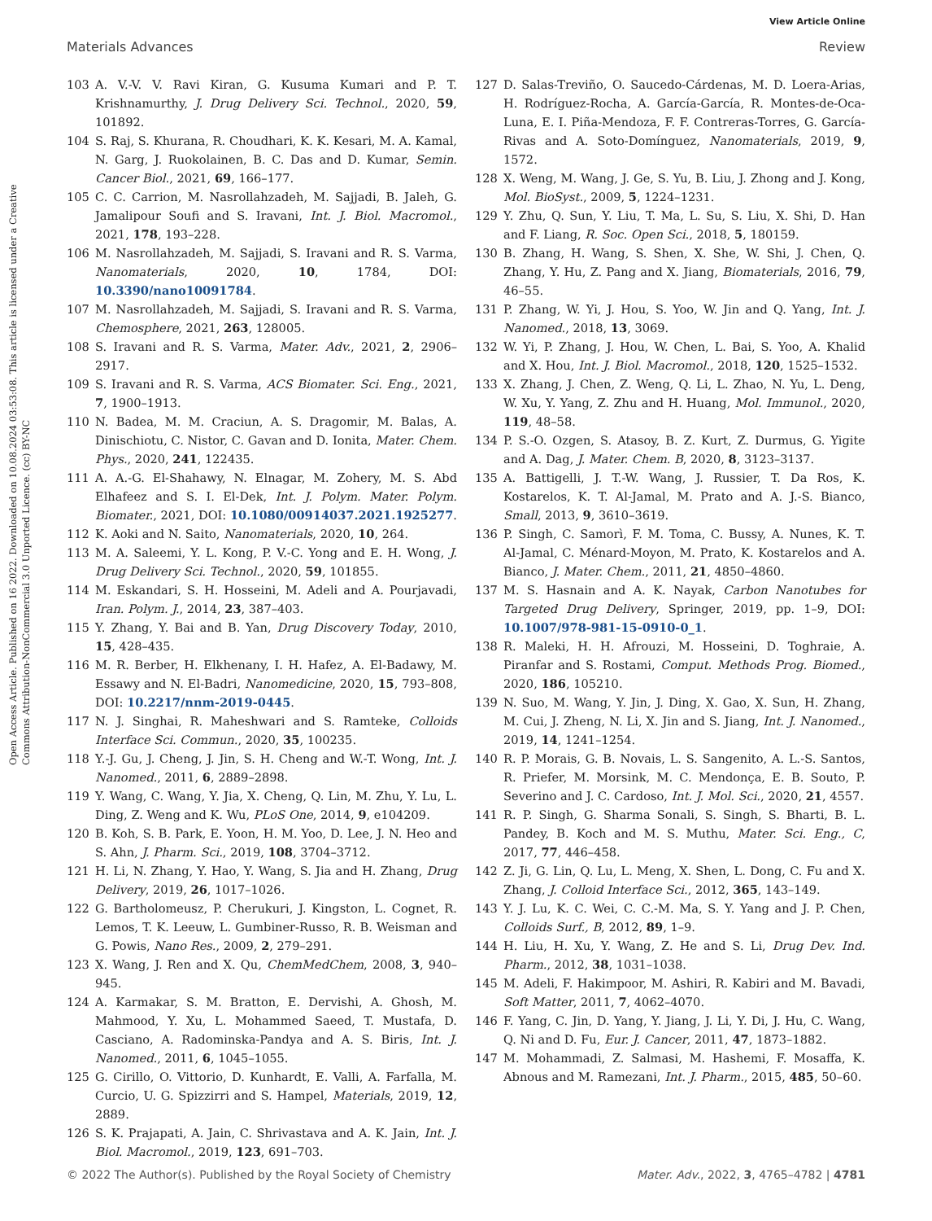View Article Online
Materials Advances Review
Open Access Article. Published on 16 2022. Downloaded on 10.08.2024 03:53:08. This article is licensed under a Creative Commons Attribution-NonCommercial 3.0 Unported Licence. (cc) BY-NC
103 A. V.-V. V. Ravi Kiran, G. Kusuma Kumari and P. T. Krishnamurthy, J. Drug Delivery Sci. Technol., 2020, 59, 101892.
104 S. Raj, S. Khurana, R. Choudhari, K. K. Kesari, M. A. Kamal, N. Garg, J. Ruokolainen, B. C. Das and D. Kumar, Semin. Cancer Biol., 2021, 69, 166–177.
105 C. C. Carrion, M. Nasrollahzadeh, M. Sajjadi, B. Jaleh, G. Jamalipour Soufi and S. Iravani, Int. J. Biol. Macromol., 2021, 178, 193–228.
106 M. Nasrollahzadeh, M. Sajjadi, S. Iravani and R. S. Varma, Nanomaterials, 2020, 10, 1784, DOI: 10.3390/nano10091784.
107 M. Nasrollahzadeh, M. Sajjadi, S. Iravani and R. S. Varma, Chemosphere, 2021, 263, 128005.
108 S. Iravani and R. S. Varma, Mater. Adv., 2021, 2, 2906–2917.
109 S. Iravani and R. S. Varma, ACS Biomater. Sci. Eng., 2021, 7, 1900–1913.
110 N. Badea, M. M. Craciun, A. S. Dragomir, M. Balas, A. Dinischiotu, C. Nistor, C. Gavan and D. Ionita, Mater. Chem. Phys., 2020, 241, 122435.
111 A. A.-G. El-Shahawy, N. Elnagar, M. Zohery, M. S. Abd Elhafeez and S. I. El-Dek, Int. J. Polym. Mater. Polym. Biomater., 2021, DOI: 10.1080/00914037.2021.1925277.
112 K. Aoki and N. Saito, Nanomaterials, 2020, 10, 264.
113 M. A. Saleemi, Y. L. Kong, P. V.-C. Yong and E. H. Wong, J. Drug Delivery Sci. Technol., 2020, 59, 101855.
114 M. Eskandari, S. H. Hosseini, M. Adeli and A. Pourjavadi, Iran. Polym. J., 2014, 23, 387–403.
115 Y. Zhang, Y. Bai and B. Yan, Drug Discovery Today, 2010, 15, 428–435.
116 M. R. Berber, H. Elkhenany, I. H. Hafez, A. El-Badawy, M. Essawy and N. El-Badri, Nanomedicine, 2020, 15, 793–808, DOI: 10.2217/nnm-2019-0445.
117 N. J. Singhai, R. Maheshwari and S. Ramteke, Colloids Interface Sci. Commun., 2020, 35, 100235.
118 Y.-J. Gu, J. Cheng, J. Jin, S. H. Cheng and W.-T. Wong, Int. J. Nanomed., 2011, 6, 2889–2898.
119 Y. Wang, C. Wang, Y. Jia, X. Cheng, Q. Lin, M. Zhu, Y. Lu, L. Ding, Z. Weng and K. Wu, PLoS One, 2014, 9, e104209.
120 B. Koh, S. B. Park, E. Yoon, H. M. Yoo, D. Lee, J. N. Heo and S. Ahn, J. Pharm. Sci., 2019, 108, 3704–3712.
121 H. Li, N. Zhang, Y. Hao, Y. Wang, S. Jia and H. Zhang, Drug Delivery, 2019, 26, 1017–1026.
122 G. Bartholomeusz, P. Cherukuri, J. Kingston, L. Cognet, R. Lemos, T. K. Leeuw, L. Gumbiner-Russo, R. B. Weisman and G. Powis, Nano Res., 2009, 2, 279–291.
123 X. Wang, J. Ren and X. Qu, ChemMedChem, 2008, 3, 940–945.
124 A. Karmakar, S. M. Bratton, E. Dervishi, A. Ghosh, M. Mahmood, Y. Xu, L. Mohammed Saeed, T. Mustafa, D. Casciano, A. Radominska-Pandya and A. S. Biris, Int. J. Nanomed., 2011, 6, 1045–1055.
125 G. Cirillo, O. Vittorio, D. Kunhardt, E. Valli, A. Farfalla, M. Curcio, U. G. Spizzirri and S. Hampel, Materials, 2019, 12, 2889.
126 S. K. Prajapati, A. Jain, C. Shrivastava and A. K. Jain, Int. J. Biol. Macromol., 2019, 123, 691–703.
127 D. Salas-Treviño, O. Saucedo-Cárdenas, M. D. Loera-Arias, H. Rodríguez-Rocha, A. García-García, R. Montes-de-Oca-Luna, E. I. Piña-Mendoza, F. F. Contreras-Torres, G. García-Rivas and A. Soto-Domínguez, Nanomaterials, 2019, 9, 1572.
128 X. Weng, M. Wang, J. Ge, S. Yu, B. Liu, J. Zhong and J. Kong, Mol. BioSyst., 2009, 5, 1224–1231.
129 Y. Zhu, Q. Sun, Y. Liu, T. Ma, L. Su, S. Liu, X. Shi, D. Han and F. Liang, R. Soc. Open Sci., 2018, 5, 180159.
130 B. Zhang, H. Wang, S. Shen, X. She, W. Shi, J. Chen, Q. Zhang, Y. Hu, Z. Pang and X. Jiang, Biomaterials, 2016, 79, 46–55.
131 P. Zhang, W. Yi, J. Hou, S. Yoo, W. Jin and Q. Yang, Int. J. Nanomed., 2018, 13, 3069.
132 W. Yi, P. Zhang, J. Hou, W. Chen, L. Bai, S. Yoo, A. Khalid and X. Hou, Int. J. Biol. Macromol., 2018, 120, 1525–1532.
133 X. Zhang, J. Chen, Z. Weng, Q. Li, L. Zhao, N. Yu, L. Deng, W. Xu, Y. Yang, Z. Zhu and H. Huang, Mol. Immunol., 2020, 119, 48–58.
134 P. S.-O. Ozgen, S. Atasoy, B. Z. Kurt, Z. Durmus, G. Yigite and A. Dag, J. Mater. Chem. B, 2020, 8, 3123–3137.
135 A. Battigelli, J. T.-W. Wang, J. Russier, T. Da Ros, K. Kostarelos, K. T. Al-Jamal, M. Prato and A. J.-S. Bianco, Small, 2013, 9, 3610–3619.
136 P. Singh, C. Samorì, F. M. Toma, C. Bussy, A. Nunes, K. T. Al-Jamal, C. Ménard-Moyon, M. Prato, K. Kostarelos and A. Bianco, J. Mater. Chem., 2011, 21, 4850–4860.
137 M. S. Hasnain and A. K. Nayak, Carbon Nanotubes for Targeted Drug Delivery, Springer, 2019, pp. 1–9, DOI: 10.1007/978-981-15-0910-0_1.
138 R. Maleki, H. H. Afrouzi, M. Hosseini, D. Toghraie, A. Piranfar and S. Rostami, Comput. Methods Prog. Biomed., 2020, 186, 105210.
139 N. Suo, M. Wang, Y. Jin, J. Ding, X. Gao, X. Sun, H. Zhang, M. Cui, J. Zheng, N. Li, X. Jin and S. Jiang, Int. J. Nanomed., 2019, 14, 1241–1254.
140 R. P. Morais, G. B. Novais, L. S. Sangenito, A. L.-S. Santos, R. Priefer, M. Morsink, M. C. Mendonça, E. B. Souto, P. Severino and J. C. Cardoso, Int. J. Mol. Sci., 2020, 21, 4557.
141 R. P. Singh, G. Sharma Sonali, S. Singh, S. Bharti, B. L. Pandey, B. Koch and M. S. Muthu, Mater. Sci. Eng., C, 2017, 77, 446–458.
142 Z. Ji, G. Lin, Q. Lu, L. Meng, X. Shen, L. Dong, C. Fu and X. Zhang, J. Colloid Interface Sci., 2012, 365, 143–149.
143 Y. J. Lu, K. C. Wei, C. C.-M. Ma, S. Y. Yang and J. P. Chen, Colloids Surf., B, 2012, 89, 1–9.
144 H. Liu, H. Xu, Y. Wang, Z. He and S. Li, Drug Dev. Ind. Pharm., 2012, 38, 1031–1038.
145 M. Adeli, F. Hakimpoor, M. Ashiri, R. Kabiri and M. Bavadi, Soft Matter, 2011, 7, 4062–4070.
146 F. Yang, C. Jin, D. Yang, Y. Jiang, J. Li, Y. Di, J. Hu, C. Wang, Q. Ni and D. Fu, Eur. J. Cancer, 2011, 47, 1873–1882.
147 M. Mohammadi, Z. Salmasi, M. Hashemi, F. Mosaffa, K. Abnous and M. Ramezani, Int. J. Pharm., 2015, 485, 50–60.
© 2022 The Author(s). Published by the Royal Society of Chemistry Mater. Adv., 2022, 3, 4765–4782 | 4781